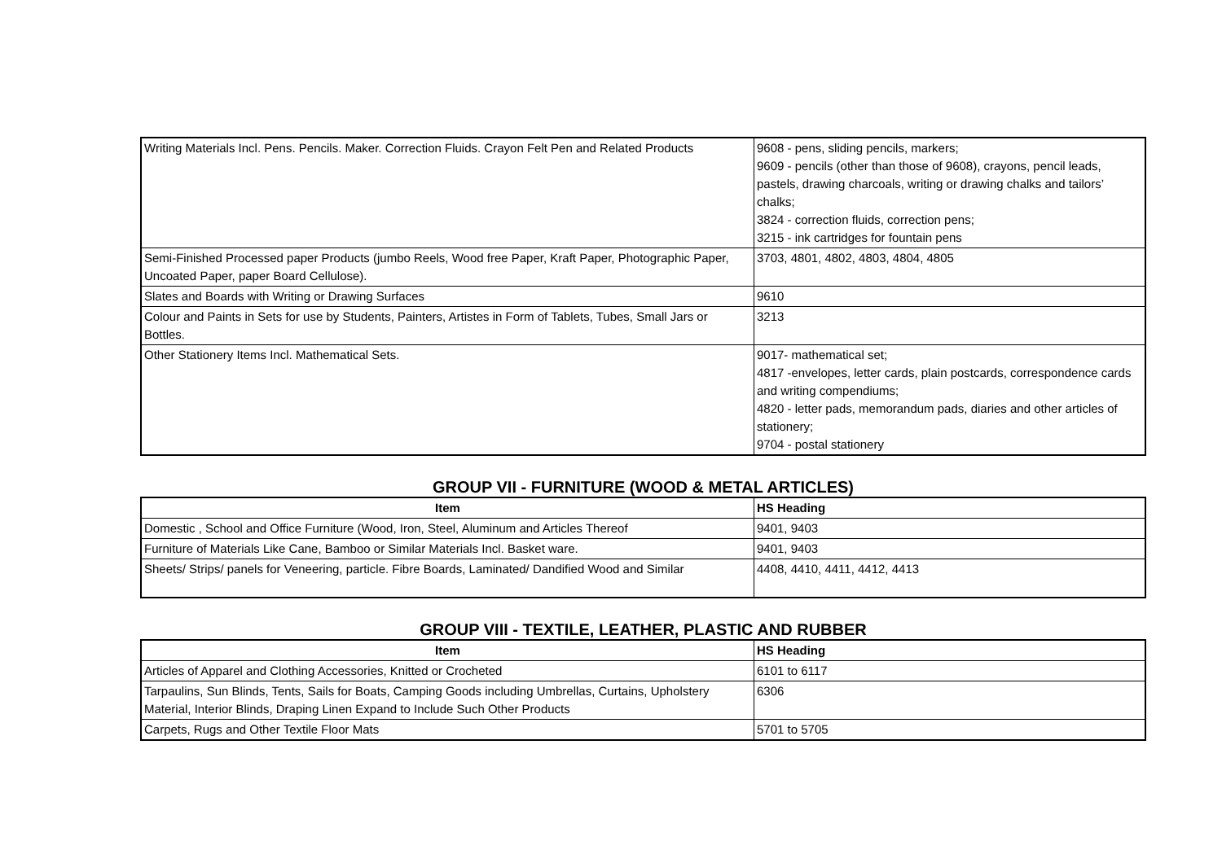| Writing Materials Incl. Pens. Pencils. Maker. Correction Fluids. Crayon Felt Pen and Related Products | 9608 - pens, sliding pencils, markers; 9609 - pencils (other than those of 9608), crayons, pencil leads, pastels, drawing charcoals, writing or drawing chalks and tailors’ chalks; 3824 - correction fluids, correction pens; 3215 - ink cartridges for fountain pens |
| Semi-Finished Processed paper Products (jumbo Reels, Wood free Paper, Kraft Paper, Photographic Paper, Uncoated Paper, paper Board Cellulose). | 3703, 4801, 4802, 4803, 4804, 4805 |
| Slates and Boards with Writing or Drawing Surfaces | 9610 |
| Colour and Paints in Sets for use by Students, Painters, Artistes in Form of Tablets, Tubes, Small Jars or Bottles. | 3213 |
| Other Stationery Items Incl. Mathematical Sets. | 9017- mathematical set; 4817 -envelopes, letter cards, plain postcards, correspondence cards and writing compendiums; 4820 - letter pads, memorandum pads, diaries and other articles of stationery; 9704 - postal stationery |
GROUP VII - FURNITURE (WOOD & METAL ARTICLES)
| Item | HS Heading |
| --- | --- |
| Domestic , School and Office Furniture (Wood, Iron, Steel, Aluminum and Articles Thereof | 9401, 9403 |
| Furniture of Materials Like Cane, Bamboo or Similar Materials Incl. Basket ware. | 9401, 9403 |
| Sheets/ Strips/ panels for Veneering, particle. Fibre Boards, Laminated/ Dandified Wood and Similar | 4408, 4410, 4411, 4412, 4413 |
GROUP VIII - TEXTILE, LEATHER, PLASTIC AND RUBBER
| Item | HS Heading |
| --- | --- |
| Articles of Apparel and Clothing Accessories, Knitted or Crocheted | 6101 to 6117 |
| Tarpaulins, Sun Blinds, Tents, Sails for Boats, Camping Goods including Umbrellas, Curtains, Upholstery Material, Interior Blinds, Draping Linen Expand to Include Such Other Products | 6306 |
| Carpets, Rugs and Other Textile Floor Mats | 5701 to 5705 |